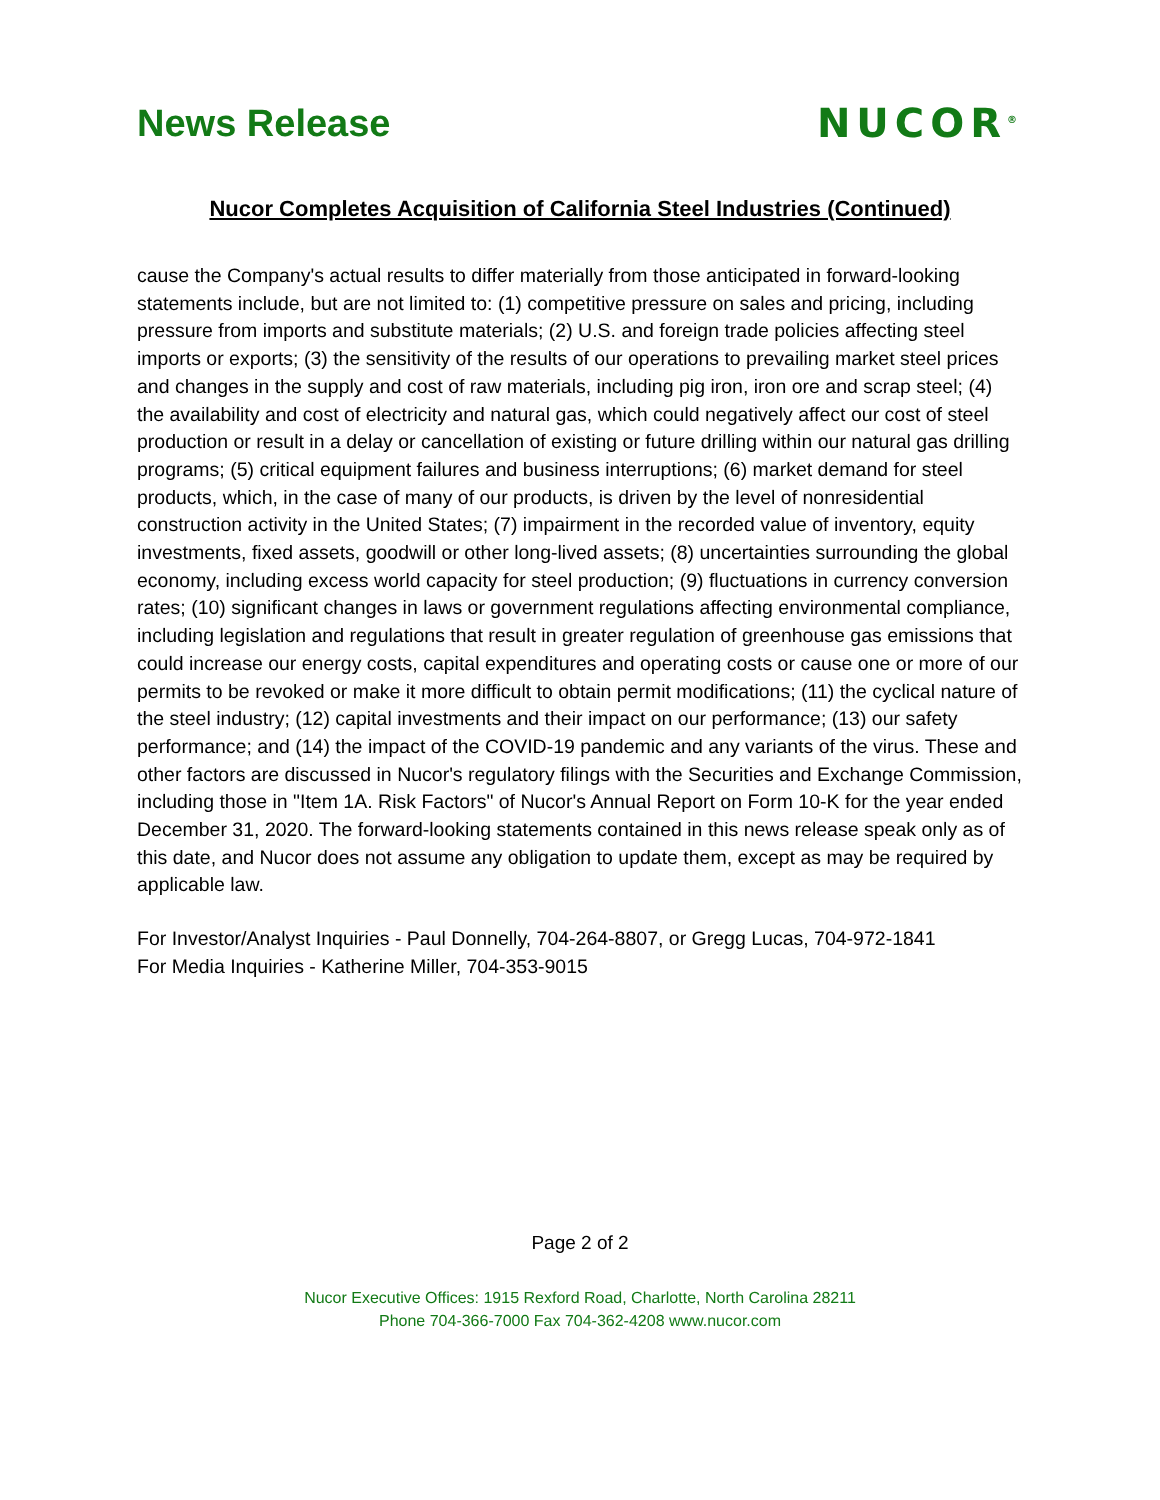News Release NUCOR<sup>®</sup>
Nucor Completes Acquisition of California Steel Industries (Continued)
cause the Company's actual results to differ materially from those anticipated in forward-looking statements include, but are not limited to: (1) competitive pressure on sales and pricing, including pressure from imports and substitute materials; (2) U.S. and foreign trade policies affecting steel imports or exports; (3) the sensitivity of the results of our operations to prevailing market steel prices and changes in the supply and cost of raw materials, including pig iron, iron ore and scrap steel; (4) the availability and cost of electricity and natural gas, which could negatively affect our cost of steel production or result in a delay or cancellation of existing or future drilling within our natural gas drilling programs; (5) critical equipment failures and business interruptions; (6) market demand for steel products, which, in the case of many of our products, is driven by the level of nonresidential construction activity in the United States; (7) impairment in the recorded value of inventory, equity investments, fixed assets, goodwill or other long-lived assets; (8) uncertainties surrounding the global economy, including excess world capacity for steel production; (9) fluctuations in currency conversion rates; (10) significant changes in laws or government regulations affecting environmental compliance, including legislation and regulations that result in greater regulation of greenhouse gas emissions that could increase our energy costs, capital expenditures and operating costs or cause one or more of our permits to be revoked or make it more difficult to obtain permit modifications; (11) the cyclical nature of the steel industry; (12) capital investments and their impact on our performance; (13) our safety performance; and (14) the impact of the COVID-19 pandemic and any variants of the virus. These and other factors are discussed in Nucor's regulatory filings with the Securities and Exchange Commission, including those in "Item 1A. Risk Factors" of Nucor's Annual Report on Form 10-K for the year ended December 31, 2020. The forward-looking statements contained in this news release speak only as of this date, and Nucor does not assume any obligation to update them, except as may be required by applicable law.
For Investor/Analyst Inquiries - Paul Donnelly, 704-264-8807, or Gregg Lucas, 704-972-1841
For Media Inquiries - Katherine Miller, 704-353-9015
Page 2 of 2
Nucor Executive Offices: 1915 Rexford Road, Charlotte, North Carolina 28211
Phone 704-366-7000 Fax 704-362-4208 www.nucor.com